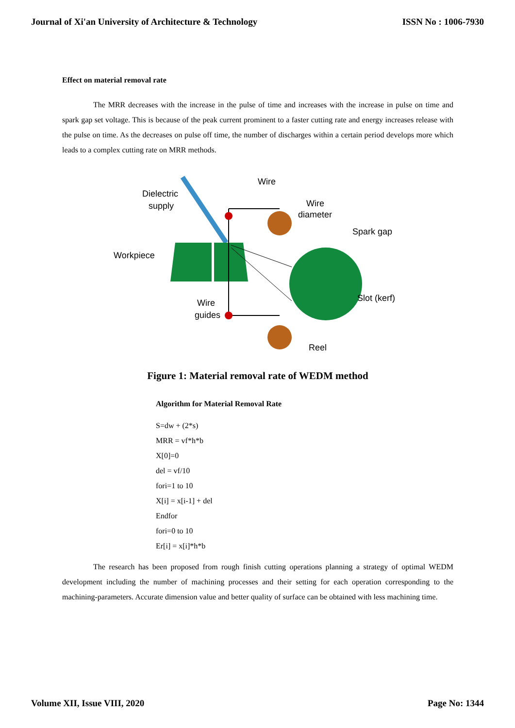Journal of Xi'an University of Architecture & Technology ISSN No : 1006-7930
Effect on material removal rate
The MRR decreases with the increase in the pulse of time and increases with the increase in pulse on time and spark gap set voltage. This is because of the peak current prominent to a faster cutting rate and energy increases release with the pulse on time. As the decreases on pulse off time, the number of discharges within a certain period develops more which leads to a complex cutting rate on MRR methods.
Dielectric
supply
Wire
Wire
diameter
Spark gap
Workpiece
Wire
guides
Slot (kerf)
Reel
Figure 1: Material removal rate of WEDM method
Algorithm for Material Removal Rate
S=dw + (2*s)
MRR = vf*h*b
X[0]=0
del = vf/10
fori=1 to 10
X[i] = x[i-1] + del
Endfor
fori=0 to 10
Er[i] = x[i]*h*b
The research has been proposed from rough finish cutting operations planning a strategy of optimal WEDM development including the number of machining processes and their setting for each operation corresponding to the machining-parameters. Accurate dimension value and better quality of surface can be obtained with less machining time.
Volume XII, Issue VIII, 2020 Page No: 1344